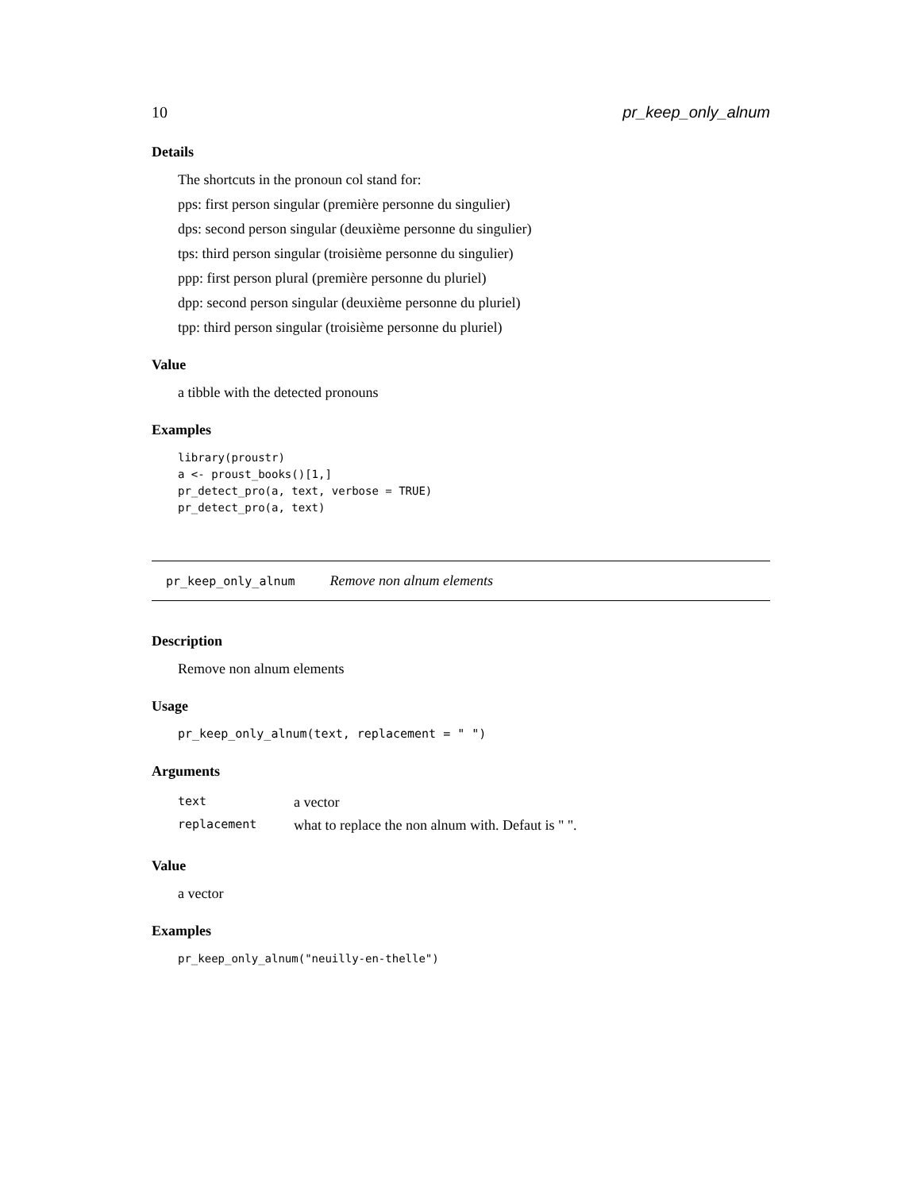10 pr_keep_only_alnum
Details
The shortcuts in the pronoun col stand for:
pps: first person singular (première personne du singulier)
dps: second person singular (deuxième personne du singulier)
tps: third person singular (troisième personne du singulier)
ppp: first person plural (première personne du pluriel)
dpp: second person singular (deuxième personne du pluriel)
tpp: third person singular (troisième personne du pluriel)
Value
a tibble with the detected pronouns
Examples
library(proustr)
a <- proust_books()[1,]
pr_detect_pro(a, text, verbose = TRUE)
pr_detect_pro(a, text)
pr_keep_only_alnum Remove non alnum elements
Description
Remove non alnum elements
Usage
pr_keep_only_alnum(text, replacement = " ")
Arguments
| text | a vector |
| replacement | what to replace the non alnum with. Defaut is " ". |
Value
a vector
Examples
pr_keep_only_alnum("neuilly-en-thelle")